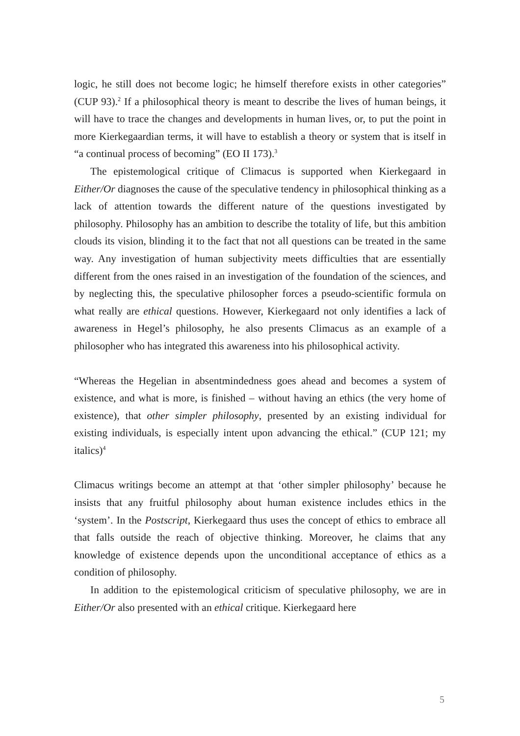logic, he still does not become logic; he himself therefore exists in other categories” (CUP 93).<sup>2</sup> If a philosophical theory is meant to describe the lives of human beings, it will have to trace the changes and developments in human lives, or, to put the point in more Kierkegaardian terms, it will have to establish a theory or system that is itself in “a continual process of becoming” (EO II 173).<sup>3</sup>
The epistemological critique of Climacus is supported when Kierkegaard in Either/Or diagnoses the cause of the speculative tendency in philosophical thinking as a lack of attention towards the different nature of the questions investigated by philosophy. Philosophy has an ambition to describe the totality of life, but this ambition clouds its vision, blinding it to the fact that not all questions can be treated in the same way. Any investigation of human subjectivity meets difficulties that are essentially different from the ones raised in an investigation of the foundation of the sciences, and by neglecting this, the speculative philosopher forces a pseudo-scientific formula on what really are ethical questions. However, Kierkegaard not only identifies a lack of awareness in Hegel’s philosophy, he also presents Climacus as an example of a philosopher who has integrated this awareness into his philosophical activity.
“Whereas the Hegelian in absentmindedness goes ahead and becomes a system of existence, and what is more, is finished – without having an ethics (the very home of existence), that other simpler philosophy, presented by an existing individual for existing individuals, is especially intent upon advancing the ethical.” (CUP 121; my italics)<sup>4</sup>
Climacus writings become an attempt at that ‘other simpler philosophy’ because he insists that any fruitful philosophy about human existence includes ethics in the ‘system’. In the Postscript, Kierkegaard thus uses the concept of ethics to embrace all that falls outside the reach of objective thinking. Moreover, he claims that any knowledge of existence depends upon the unconditional acceptance of ethics as a condition of philosophy.
In addition to the epistemological criticism of speculative philosophy, we are in Either/Or also presented with an ethical critique. Kierkegaard here
5